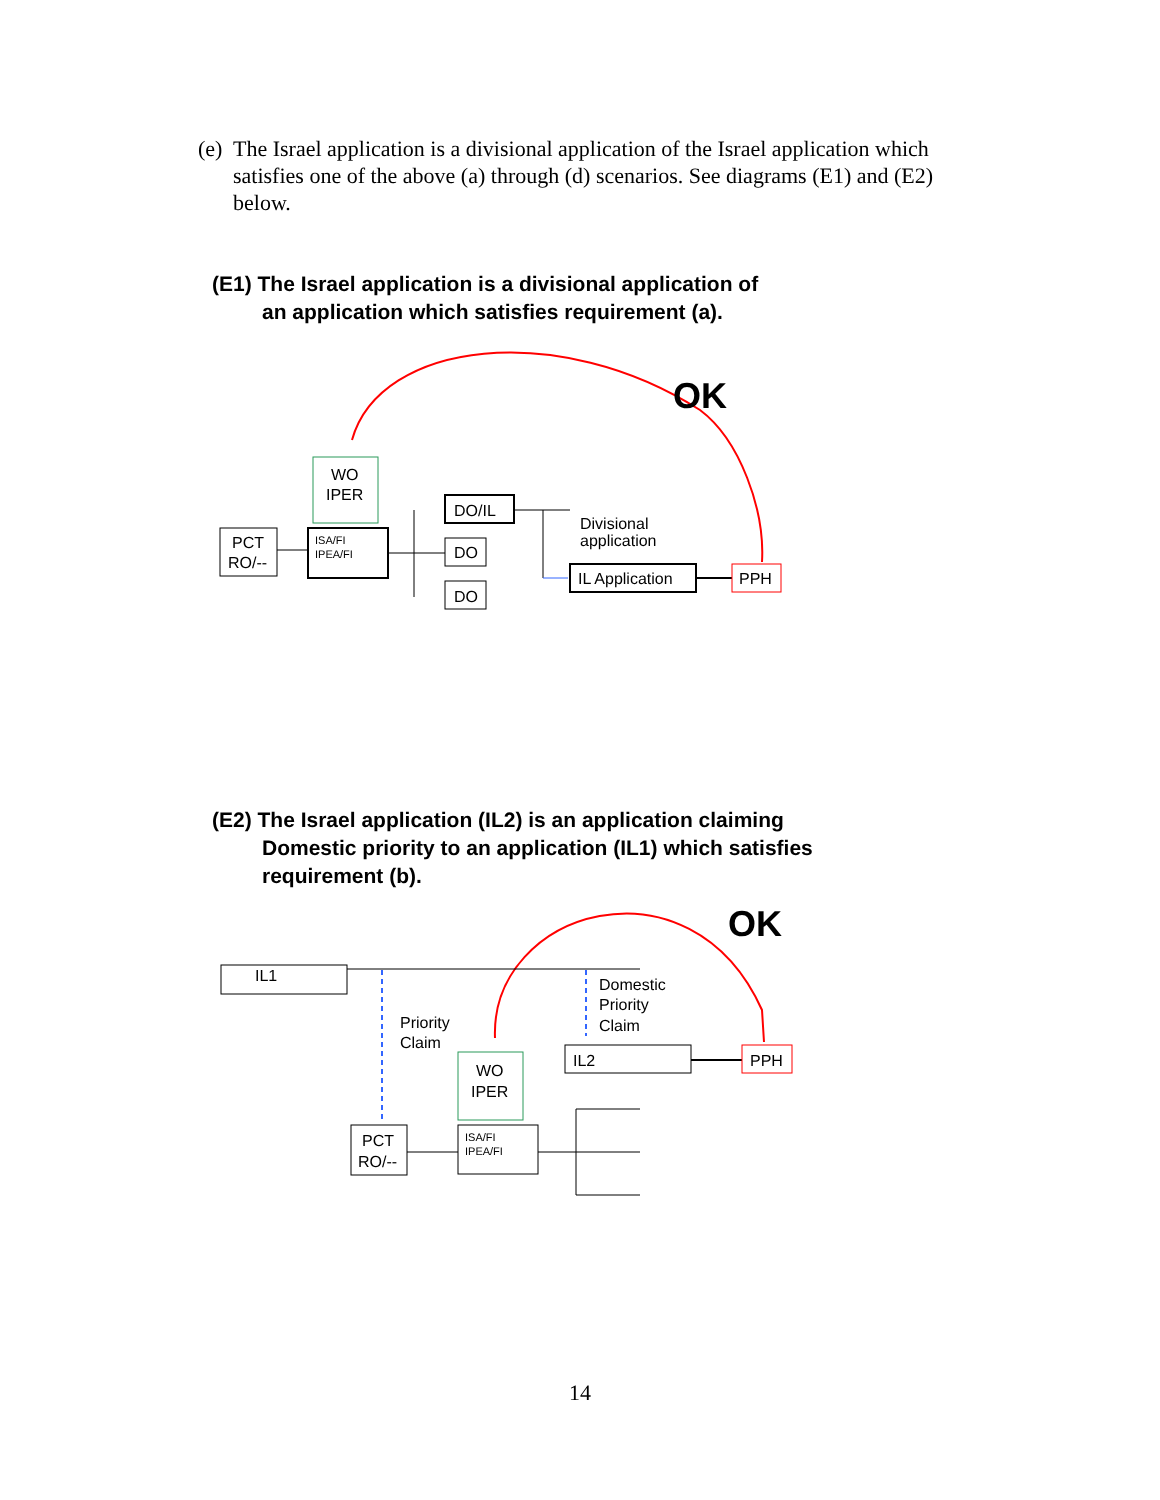(e) The Israel application is a divisional application of the Israel application which
satisfies one of the above (a) through (d) scenarios. See diagrams (E1) and (E2)
below.
(E1) The Israel application is a divisional application of
an application which satisfies requirement (a).
OK
WO
IPER
PCT
RO/--
ISA/FI
IPEA/FI
DO/IL
DO
DO
Divisional
application
IL Application
PPH
(E2) The Israel application (IL2) is an application claiming
Domestic priority to an application (IL1) which satisfies
requirement (b).
OK
IL1
Priority
Claim
Domestic
Priority
Claim
WO
IPER
IL2
PPH
PCT
RO/--
ISA/FI
IPEA/FI
14